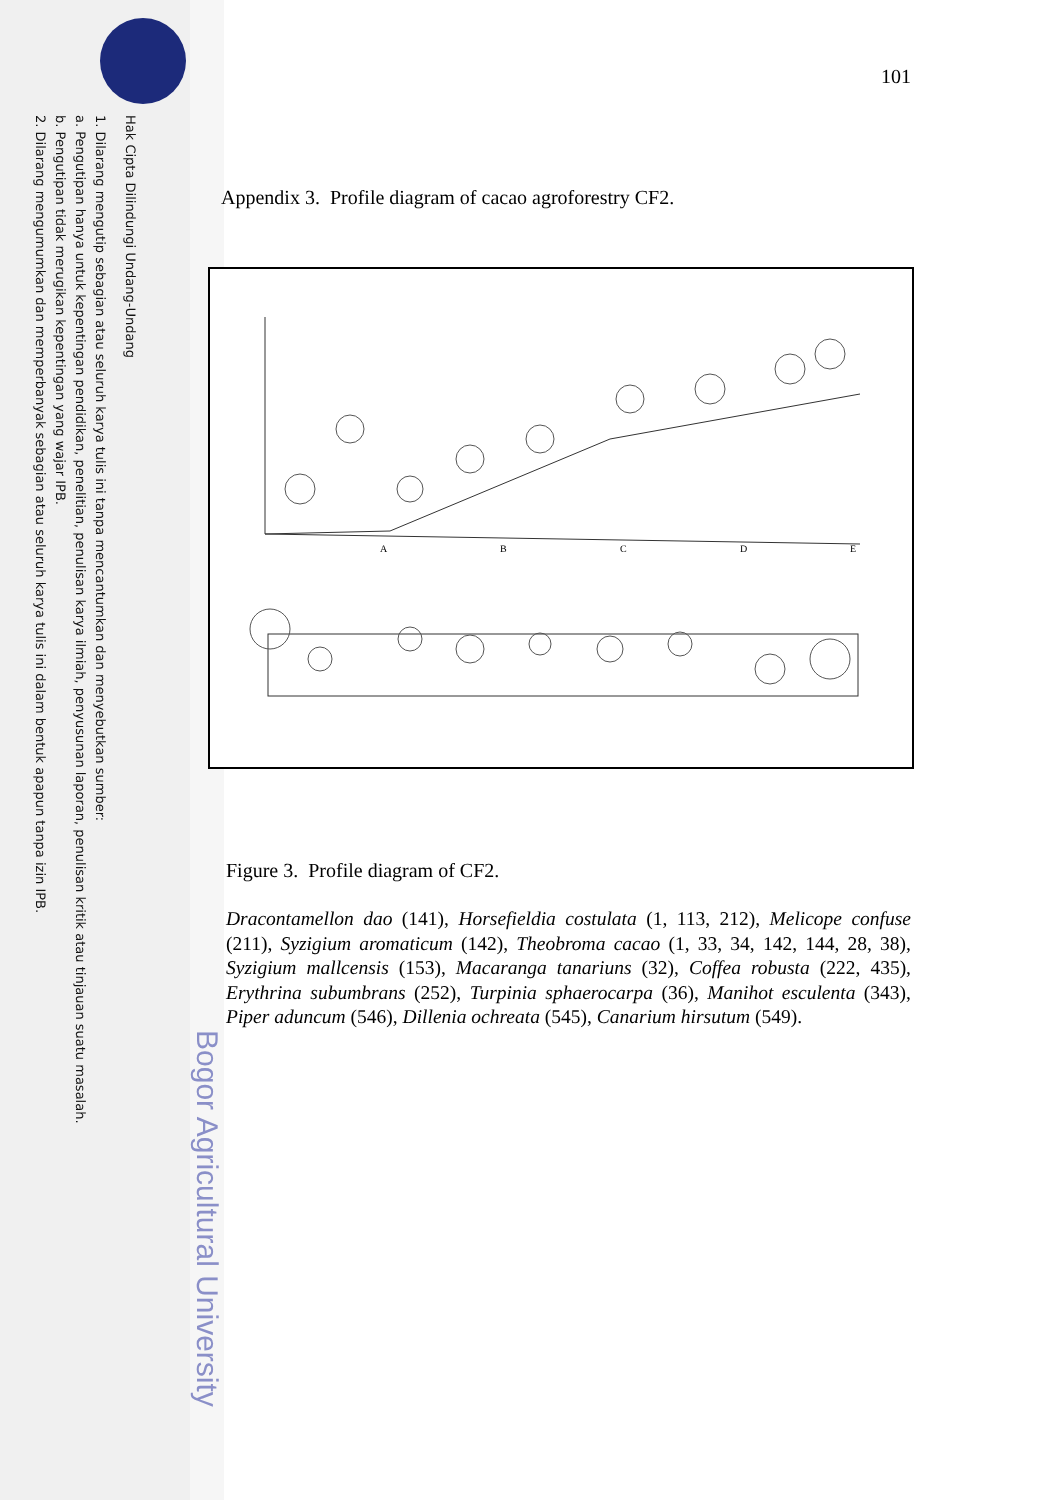Hak Cipta Dilindungi Undang-Undang
1. Dilarang mengutip sebagian atau seluruh karya tulis ini tanpa mencantumkan dan menyebutkan sumber:
a. Pengutipan hanya untuk kepentingan pendidikan, penelitian, penulisan karya ilmiah, penyusunan laporan, penulisan kritik atau tinjauan suatu masalah.
b. Pengutipan tidak merugikan kepentingan yang wajar IPB.
2. Dilarang mengumumkan dan memperbanyak sebagian atau seluruh karya tulis ini dalam bentuk apapun tanpa izin IPB.
Bogor Agricultural University
101
Appendix 3. Profile diagram of cacao agroforestry CF2.
A
B
C
D
E
Figure 3. Profile diagram of CF2.
Dracontamellon dao (141), Horsefieldia costulata (1, 113, 212), Melicope confuse (211), Syzigium aromaticum (142), Theobroma cacao (1, 33, 34, 142, 144, 28, 38), Syzigium mallcensis (153), Macaranga tanariuns (32), Coffea robusta (222, 435), Erythrina subumbrans (252), Turpinia sphaerocarpa (36), Manihot esculenta (343), Piper aduncum (546), Dillenia ochreata (545), Canarium hirsutum (549).